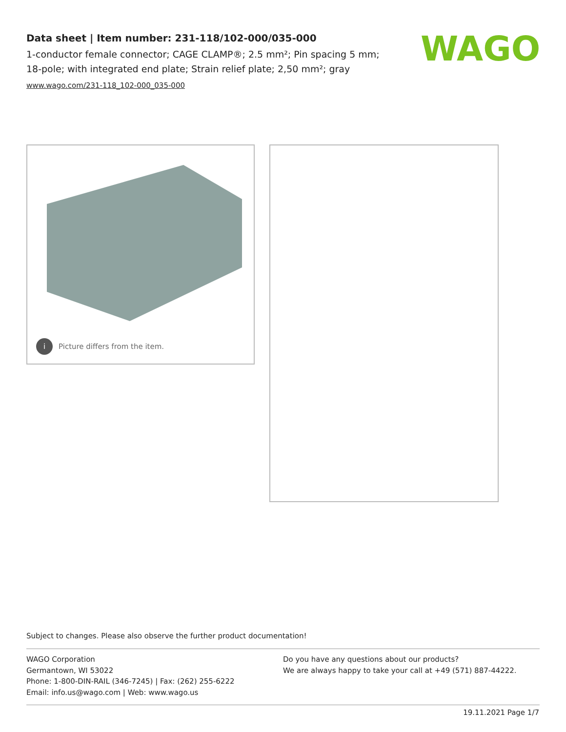Data sheet | Item number: 231-118/102-000/035-000
1-conductor female connector; CAGE CLAMP®; 2.5 mm²; Pin spacing 5 mm; 18-pole; with integrated end plate; Strain relief plate; 2,50 mm²; gray
www.wago.com/231-118_102-000_035-000
WAGO
i Picture differs from the item.
Subject to changes. Please also observe the further product documentation!
WAGO Corporation
Germantown, WI 53022
Phone: 1-800-DIN-RAIL (346-7245) | Fax: (262) 255-6222
Email: info.us@wago.com | Web: www.wago.us
Do you have any questions about our products?
We are always happy to take your call at +49 (571) 887-44222.
19.11.2021 Page 1/7